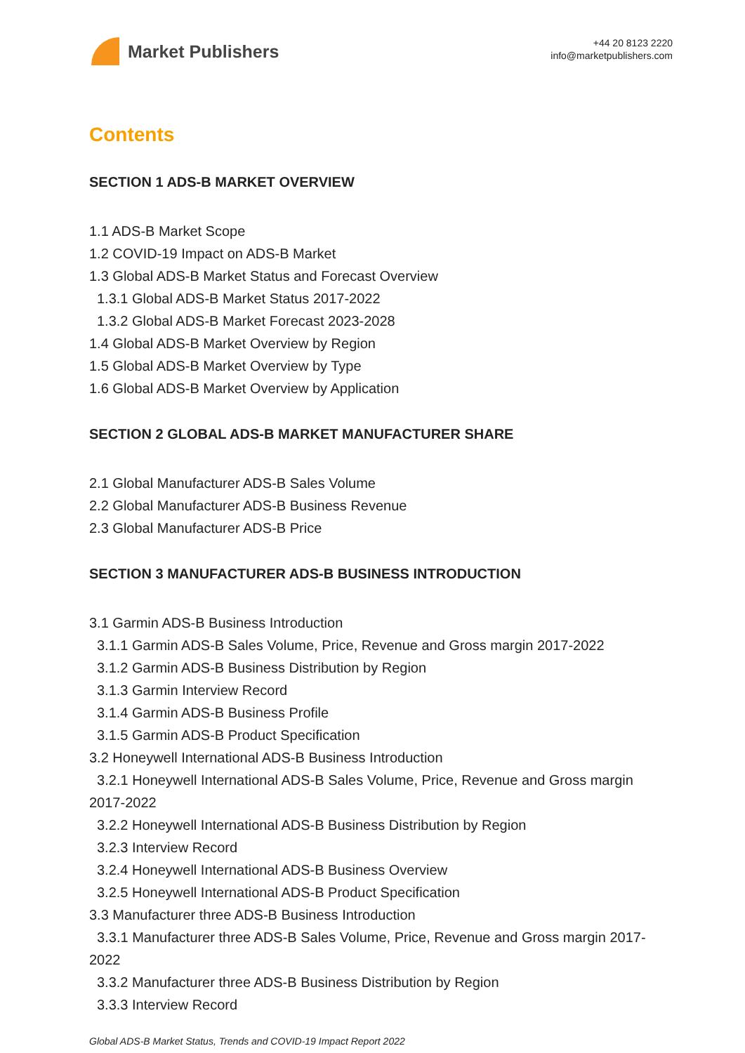Market Publishers
+44 20 8123 2220
info@marketpublishers.com
Contents
SECTION 1 ADS-B MARKET OVERVIEW
1.1 ADS-B Market Scope
1.2 COVID-19 Impact on ADS-B Market
1.3 Global ADS-B Market Status and Forecast Overview
1.3.1 Global ADS-B Market Status 2017-2022
1.3.2 Global ADS-B Market Forecast 2023-2028
1.4 Global ADS-B Market Overview by Region
1.5 Global ADS-B Market Overview by Type
1.6 Global ADS-B Market Overview by Application
SECTION 2 GLOBAL ADS-B MARKET MANUFACTURER SHARE
2.1 Global Manufacturer ADS-B Sales Volume
2.2 Global Manufacturer ADS-B Business Revenue
2.3 Global Manufacturer ADS-B Price
SECTION 3 MANUFACTURER ADS-B BUSINESS INTRODUCTION
3.1 Garmin ADS-B Business Introduction
3.1.1 Garmin ADS-B Sales Volume, Price, Revenue and Gross margin 2017-2022
3.1.2 Garmin ADS-B Business Distribution by Region
3.1.3 Garmin Interview Record
3.1.4 Garmin ADS-B Business Profile
3.1.5 Garmin ADS-B Product Specification
3.2 Honeywell International ADS-B Business Introduction
3.2.1 Honeywell International ADS-B Sales Volume, Price, Revenue and Gross margin 2017-2022
3.2.2 Honeywell International ADS-B Business Distribution by Region
3.2.3 Interview Record
3.2.4 Honeywell International ADS-B Business Overview
3.2.5 Honeywell International ADS-B Product Specification
3.3 Manufacturer three ADS-B Business Introduction
3.3.1 Manufacturer three ADS-B Sales Volume, Price, Revenue and Gross margin 2017-2022
3.3.2 Manufacturer three ADS-B Business Distribution by Region
3.3.3 Interview Record
Global ADS-B Market Status, Trends and COVID-19 Impact Report 2022